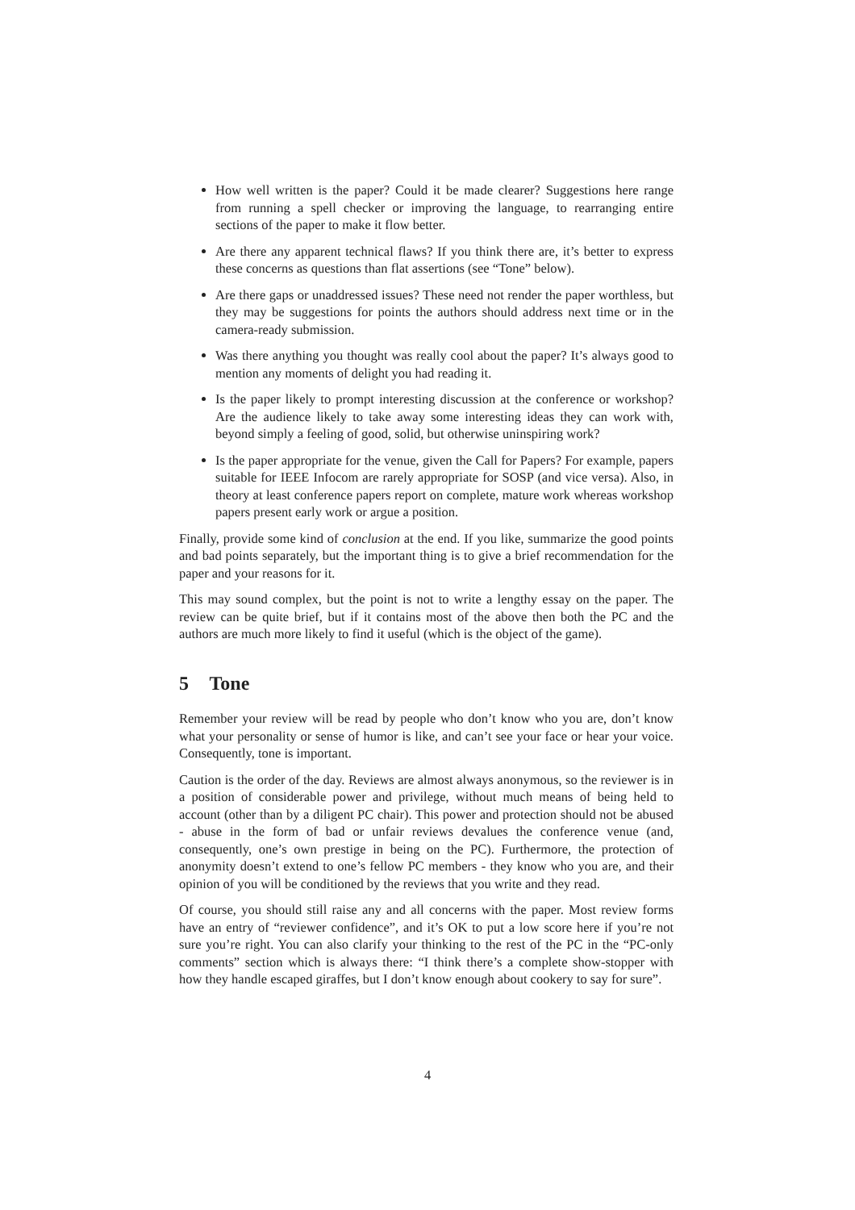How well written is the paper? Could it be made clearer? Suggestions here range from running a spell checker or improving the language, to rearranging entire sections of the paper to make it flow better.
Are there any apparent technical flaws? If you think there are, it’s better to express these concerns as questions than flat assertions (see “Tone” below).
Are there gaps or unaddressed issues? These need not render the paper worthless, but they may be suggestions for points the authors should address next time or in the camera-ready submission.
Was there anything you thought was really cool about the paper? It’s always good to mention any moments of delight you had reading it.
Is the paper likely to prompt interesting discussion at the conference or workshop? Are the audience likely to take away some interesting ideas they can work with, beyond simply a feeling of good, solid, but otherwise uninspiring work?
Is the paper appropriate for the venue, given the Call for Papers? For example, papers suitable for IEEE Infocom are rarely appropriate for SOSP (and vice versa). Also, in theory at least conference papers report on complete, mature work whereas workshop papers present early work or argue a position.
Finally, provide some kind of conclusion at the end. If you like, summarize the good points and bad points separately, but the important thing is to give a brief recommendation for the paper and your reasons for it.
This may sound complex, but the point is not to write a lengthy essay on the paper. The review can be quite brief, but if it contains most of the above then both the PC and the authors are much more likely to find it useful (which is the object of the game).
5 Tone
Remember your review will be read by people who don’t know who you are, don’t know what your personality or sense of humor is like, and can’t see your face or hear your voice. Consequently, tone is important.
Caution is the order of the day. Reviews are almost always anonymous, so the reviewer is in a position of considerable power and privilege, without much means of being held to account (other than by a diligent PC chair). This power and protection should not be abused - abuse in the form of bad or unfair reviews devalues the conference venue (and, consequently, one’s own prestige in being on the PC). Furthermore, the protection of anonymity doesn’t extend to one’s fellow PC members - they know who you are, and their opinion of you will be conditioned by the reviews that you write and they read.
Of course, you should still raise any and all concerns with the paper. Most review forms have an entry of “reviewer confidence”, and it’s OK to put a low score here if you’re not sure you’re right. You can also clarify your thinking to the rest of the PC in the “PC-only comments” section which is always there: “I think there’s a complete show-stopper with how they handle escaped giraffes, but I don’t know enough about cookery to say for sure”.
4